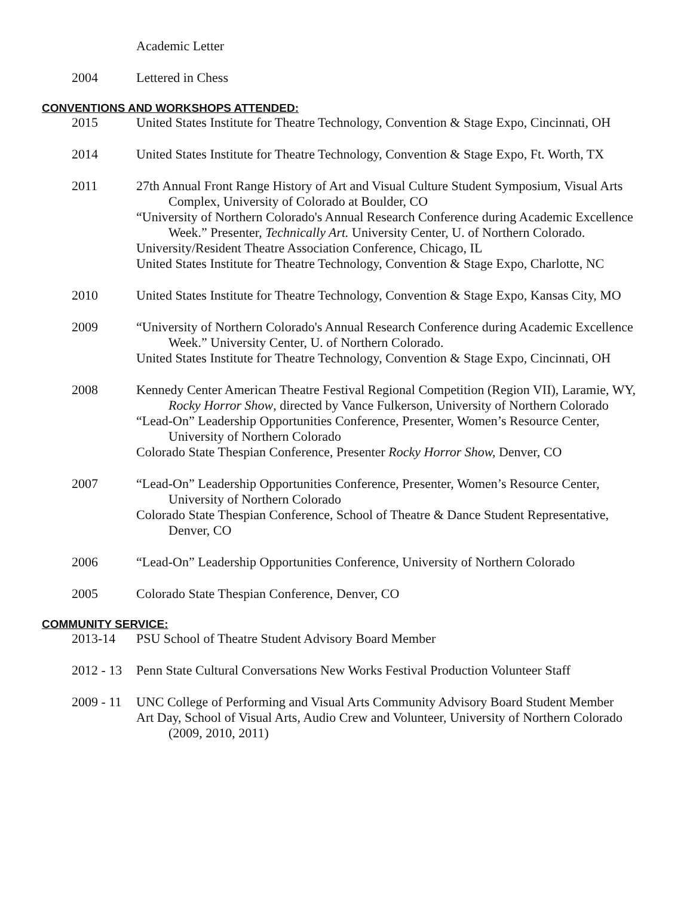Academic Letter
2004 Lettered in Chess
CONVENTIONS AND WORKSHOPS ATTENDED:
2015 United States Institute for Theatre Technology, Convention & Stage Expo, Cincinnati, OH
2014 United States Institute for Theatre Technology, Convention & Stage Expo, Ft. Worth, TX
2011 27th Annual Front Range History of Art and Visual Culture Student Symposium, Visual Arts Complex, University of Colorado at Boulder, CO
“University of Northern Colorado's Annual Research Conference during Academic Excellence Week.” Presenter, Technically Art. University Center, U. of Northern Colorado.
University/Resident Theatre Association Conference, Chicago, IL
United States Institute for Theatre Technology, Convention & Stage Expo, Charlotte, NC
2010 United States Institute for Theatre Technology, Convention & Stage Expo, Kansas City, MO
2009 “University of Northern Colorado's Annual Research Conference during Academic Excellence Week.” University Center, U. of Northern Colorado.
United States Institute for Theatre Technology, Convention & Stage Expo, Cincinnati, OH
2008 Kennedy Center American Theatre Festival Regional Competition (Region VII), Laramie, WY, Rocky Horror Show, directed by Vance Fulkerson, University of Northern Colorado
“Lead-On” Leadership Opportunities Conference, Presenter, Women’s Resource Center, University of Northern Colorado
Colorado State Thespian Conference, Presenter Rocky Horror Show, Denver, CO
2007 “Lead-On” Leadership Opportunities Conference, Presenter, Women’s Resource Center, University of Northern Colorado
Colorado State Thespian Conference, School of Theatre & Dance Student Representative, Denver, CO
2006 “Lead-On” Leadership Opportunities Conference, University of Northern Colorado
2005 Colorado State Thespian Conference, Denver, CO
COMMUNITY SERVICE:
2013-14 PSU School of Theatre Student Advisory Board Member
2012 - 13 Penn State Cultural Conversations New Works Festival Production Volunteer Staff
2009 - 11 UNC College of Performing and Visual Arts Community Advisory Board Student Member
Art Day, School of Visual Arts, Audio Crew and Volunteer, University of Northern Colorado (2009, 2010, 2011)